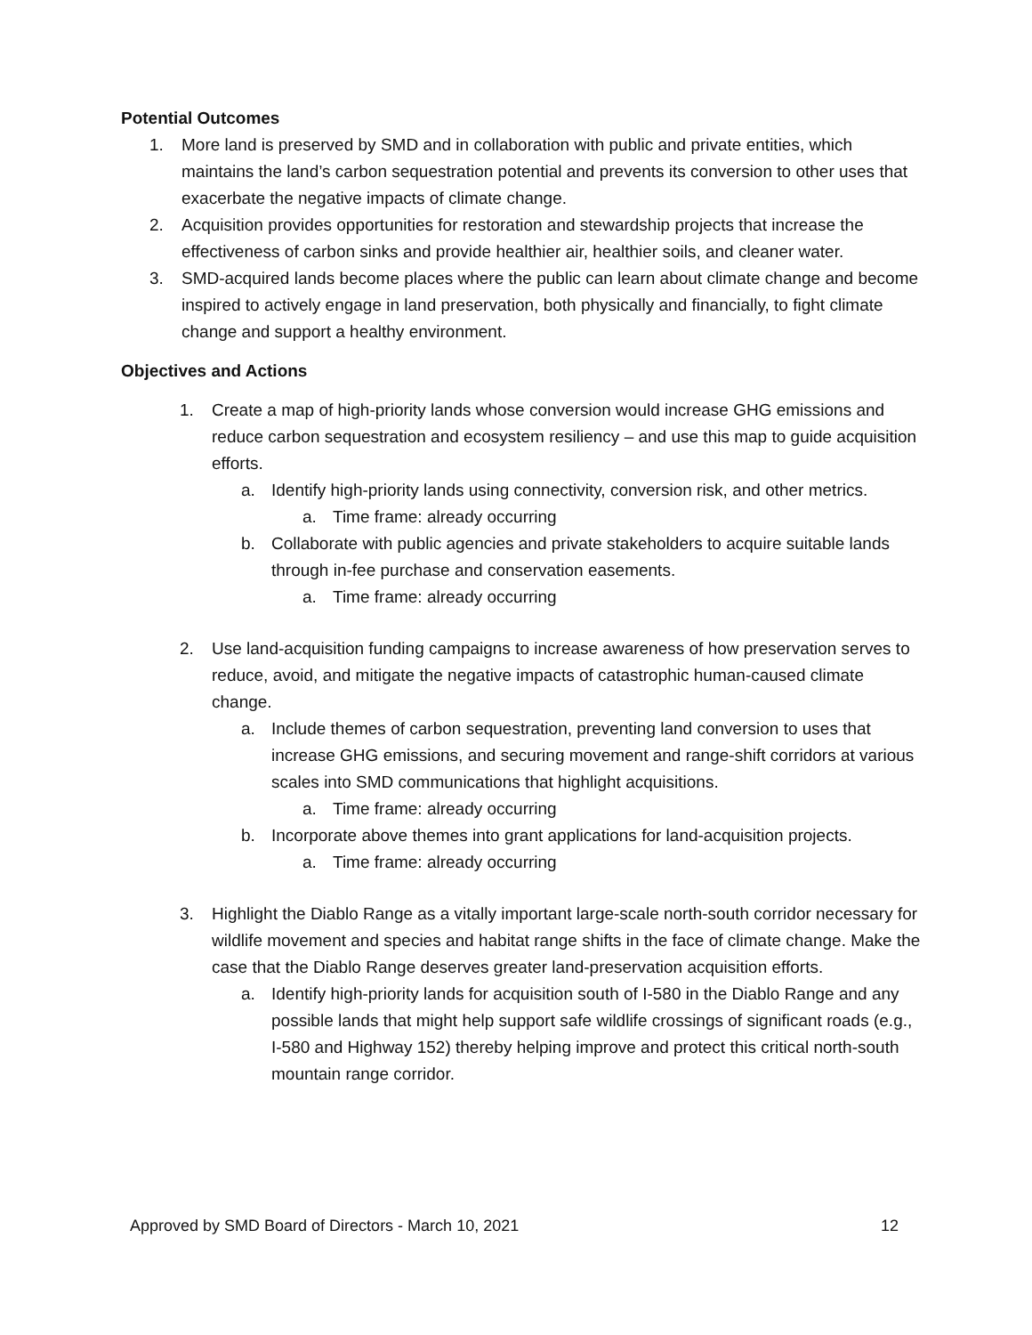Potential Outcomes
1. More land is preserved by SMD and in collaboration with public and private entities, which maintains the land’s carbon sequestration potential and prevents its conversion to other uses that exacerbate the negative impacts of climate change.
2. Acquisition provides opportunities for restoration and stewardship projects that increase the effectiveness of carbon sinks and provide healthier air, healthier soils, and cleaner water.
3. SMD-acquired lands become places where the public can learn about climate change and become inspired to actively engage in land preservation, both physically and financially, to fight climate change and support a healthy environment.
Objectives and Actions
1. Create a map of high-priority lands whose conversion would increase GHG emissions and reduce carbon sequestration and ecosystem resiliency – and use this map to guide acquisition efforts.
a. Identify high-priority lands using connectivity, conversion risk, and other metrics.
a. Time frame: already occurring
b. Collaborate with public agencies and private stakeholders to acquire suitable lands through in-fee purchase and conservation easements.
a. Time frame: already occurring
2. Use land-acquisition funding campaigns to increase awareness of how preservation serves to reduce, avoid, and mitigate the negative impacts of catastrophic human-caused climate change.
a. Include themes of carbon sequestration, preventing land conversion to uses that increase GHG emissions, and securing movement and range-shift corridors at various scales into SMD communications that highlight acquisitions.
a. Time frame: already occurring
b. Incorporate above themes into grant applications for land-acquisition projects.
a. Time frame: already occurring
3. Highlight the Diablo Range as a vitally important large-scale north-south corridor necessary for wildlife movement and species and habitat range shifts in the face of climate change. Make the case that the Diablo Range deserves greater land-preservation acquisition efforts.
a. Identify high-priority lands for acquisition south of I-580 in the Diablo Range and any possible lands that might help support safe wildlife crossings of significant roads (e.g., I-580 and Highway 152) thereby helping improve and protect this critical north-south mountain range corridor.
Approved by SMD Board of Directors - March 10, 2021 12